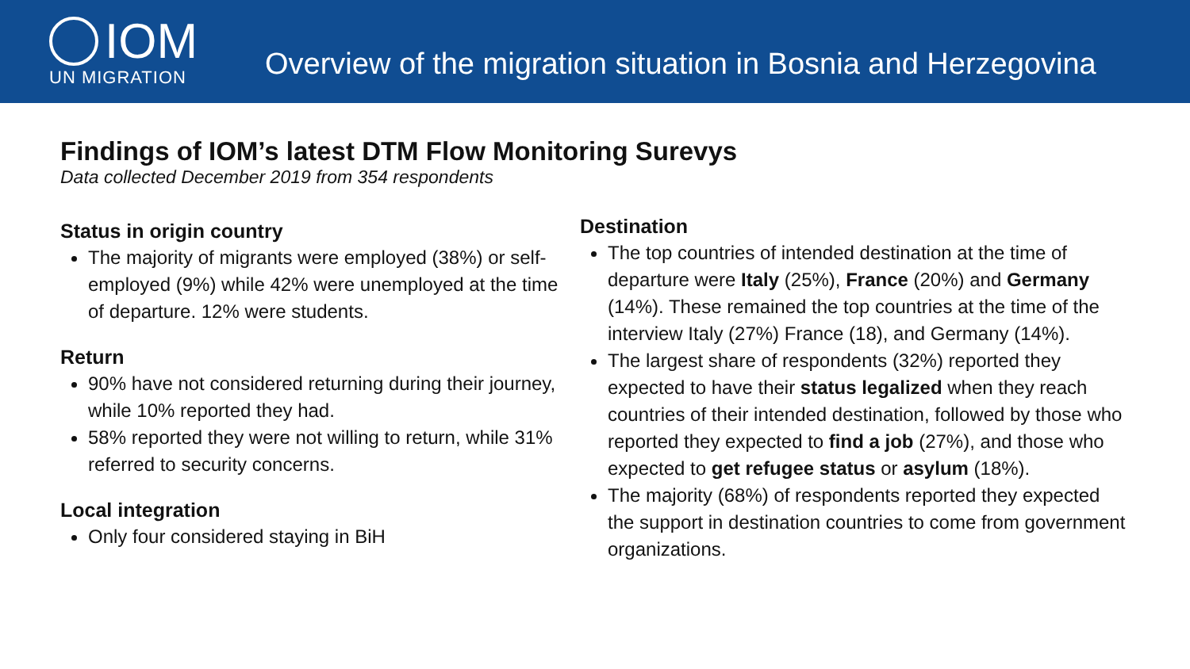IOM
UN MIGRATION
Overview of the migration situation in Bosnia and Herzegovina
Findings of IOM’s latest DTM Flow Monitoring Surevys
Data collected December 2019 from 354 respondents
Status in origin country
The majority of migrants were employed (38%) or self-employed (9%) while 42% were unemployed at the time of departure. 12% were students.
Return
90% have not considered returning during their journey, while 10% reported they had.
58% reported they were not willing to return, while 31% referred to security concerns.
Local integration
Only four considered staying in BiH
Destination
The top countries of intended destination at the time of departure were Italy (25%), France (20%) and Germany (14%). These remained the top countries at the time of the interview Italy (27%) France (18), and Germany (14%).
The largest share of respondents (32%) reported they expected to have their status legalized when they reach countries of their intended destination, followed by those who reported they expected to find a job (27%), and those who expected to get refugee status or asylum (18%).
The majority (68%) of respondents reported they expected the support in destination countries to come from government organizations.